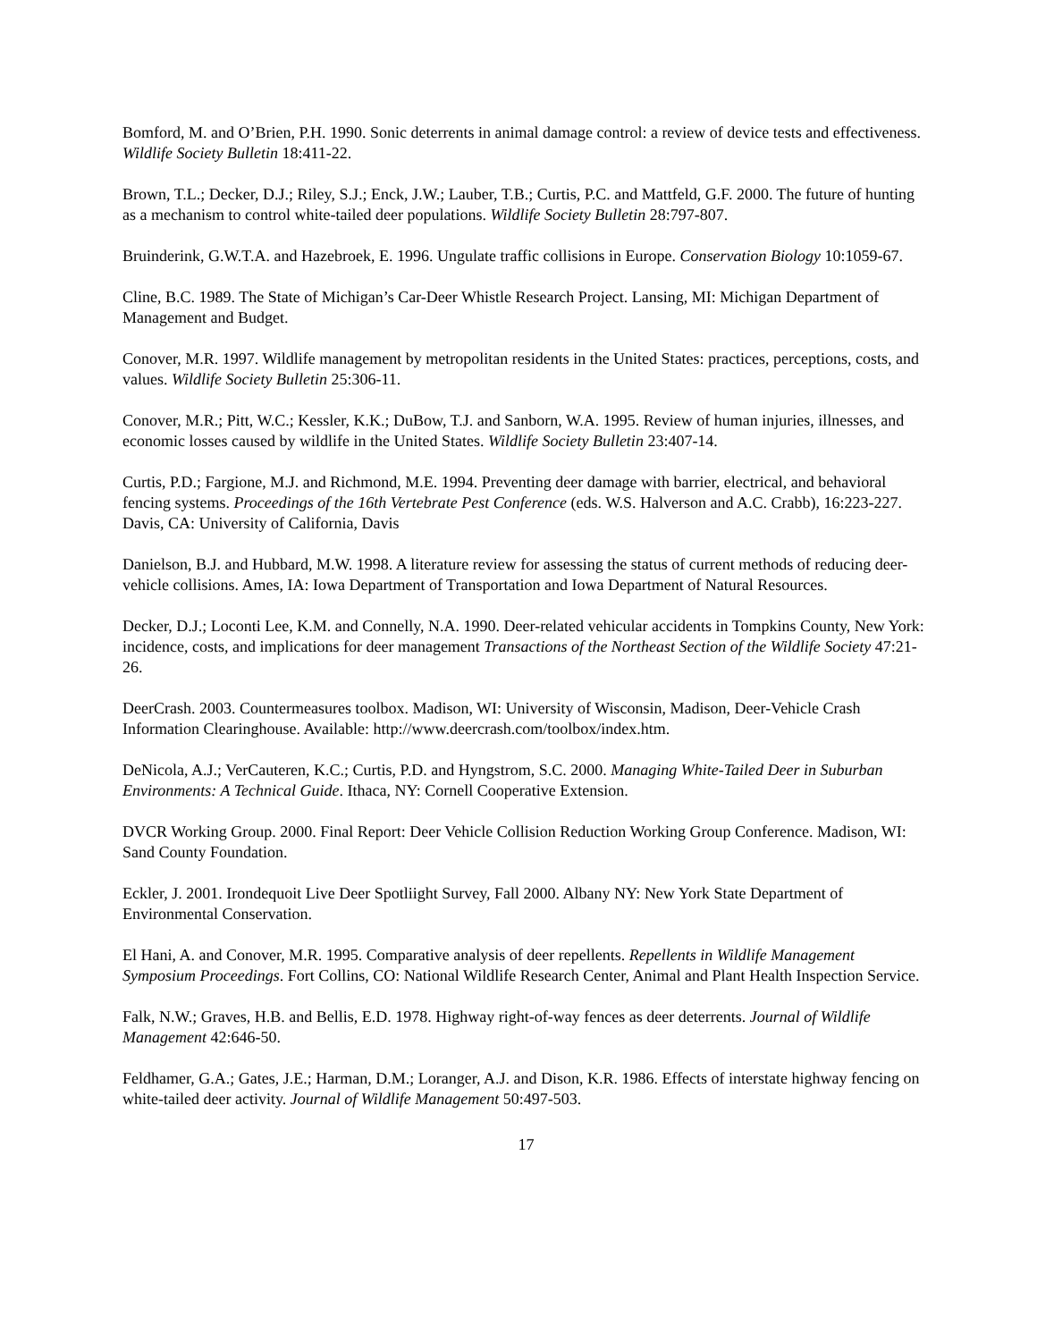Bomford, M. and O’Brien, P.H. 1990. Sonic deterrents in animal damage control: a review of device tests and effectiveness. Wildlife Society Bulletin 18:411-22.
Brown, T.L.; Decker, D.J.; Riley, S.J.; Enck, J.W.; Lauber, T.B.; Curtis, P.C. and Mattfeld, G.F. 2000. The future of hunting as a mechanism to control white-tailed deer populations. Wildlife Society Bulletin 28:797-807.
Bruinderink, G.W.T.A. and Hazebroek, E. 1996. Ungulate traffic collisions in Europe. Conservation Biology 10:1059-67.
Cline, B.C. 1989. The State of Michigan’s Car-Deer Whistle Research Project. Lansing, MI: Michigan Department of Management and Budget.
Conover, M.R. 1997. Wildlife management by metropolitan residents in the United States: practices, perceptions, costs, and values. Wildlife Society Bulletin 25:306-11.
Conover, M.R.; Pitt, W.C.; Kessler, K.K.; DuBow, T.J. and Sanborn, W.A. 1995. Review of human injuries, illnesses, and economic losses caused by wildlife in the United States. Wildlife Society Bulletin 23:407-14.
Curtis, P.D.; Fargione, M.J. and Richmond, M.E. 1994. Preventing deer damage with barrier, electrical, and behavioral fencing systems. Proceedings of the 16th Vertebrate Pest Conference (eds. W.S. Halverson and A.C. Crabb), 16:223-227. Davis, CA: University of California, Davis
Danielson, B.J. and Hubbard, M.W. 1998. A literature review for assessing the status of current methods of reducing deer-vehicle collisions. Ames, IA: Iowa Department of Transportation and Iowa Department of Natural Resources.
Decker, D.J.; Loconti Lee, K.M. and Connelly, N.A. 1990. Deer-related vehicular accidents in Tompkins County, New York: incidence, costs, and implications for deer management Transactions of the Northeast Section of the Wildlife Society 47:21-26.
DeerCrash. 2003. Countermeasures toolbox. Madison, WI: University of Wisconsin, Madison, Deer-Vehicle Crash Information Clearinghouse. Available: http://www.deercrash.com/toolbox/index.htm.
DeNicola, A.J.; VerCauteren, K.C.; Curtis, P.D. and Hyngstrom, S.C. 2000. Managing White-Tailed Deer in Suburban Environments: A Technical Guide. Ithaca, NY: Cornell Cooperative Extension.
DVCR Working Group. 2000. Final Report: Deer Vehicle Collision Reduction Working Group Conference. Madison, WI: Sand County Foundation.
Eckler, J. 2001. Irondequoit Live Deer Spotliight Survey, Fall 2000. Albany NY: New York State Department of Environmental Conservation.
El Hani, A. and Conover, M.R. 1995. Comparative analysis of deer repellents. Repellents in Wildlife Management Symposium Proceedings. Fort Collins, CO: National Wildlife Research Center, Animal and Plant Health Inspection Service.
Falk, N.W.; Graves, H.B. and Bellis, E.D. 1978. Highway right-of-way fences as deer deterrents. Journal of Wildlife Management 42:646-50.
Feldhamer, G.A.; Gates, J.E.; Harman, D.M.; Loranger, A.J. and Dison, K.R. 1986. Effects of interstate highway fencing on white-tailed deer activity. Journal of Wildlife Management 50:497-503.
17